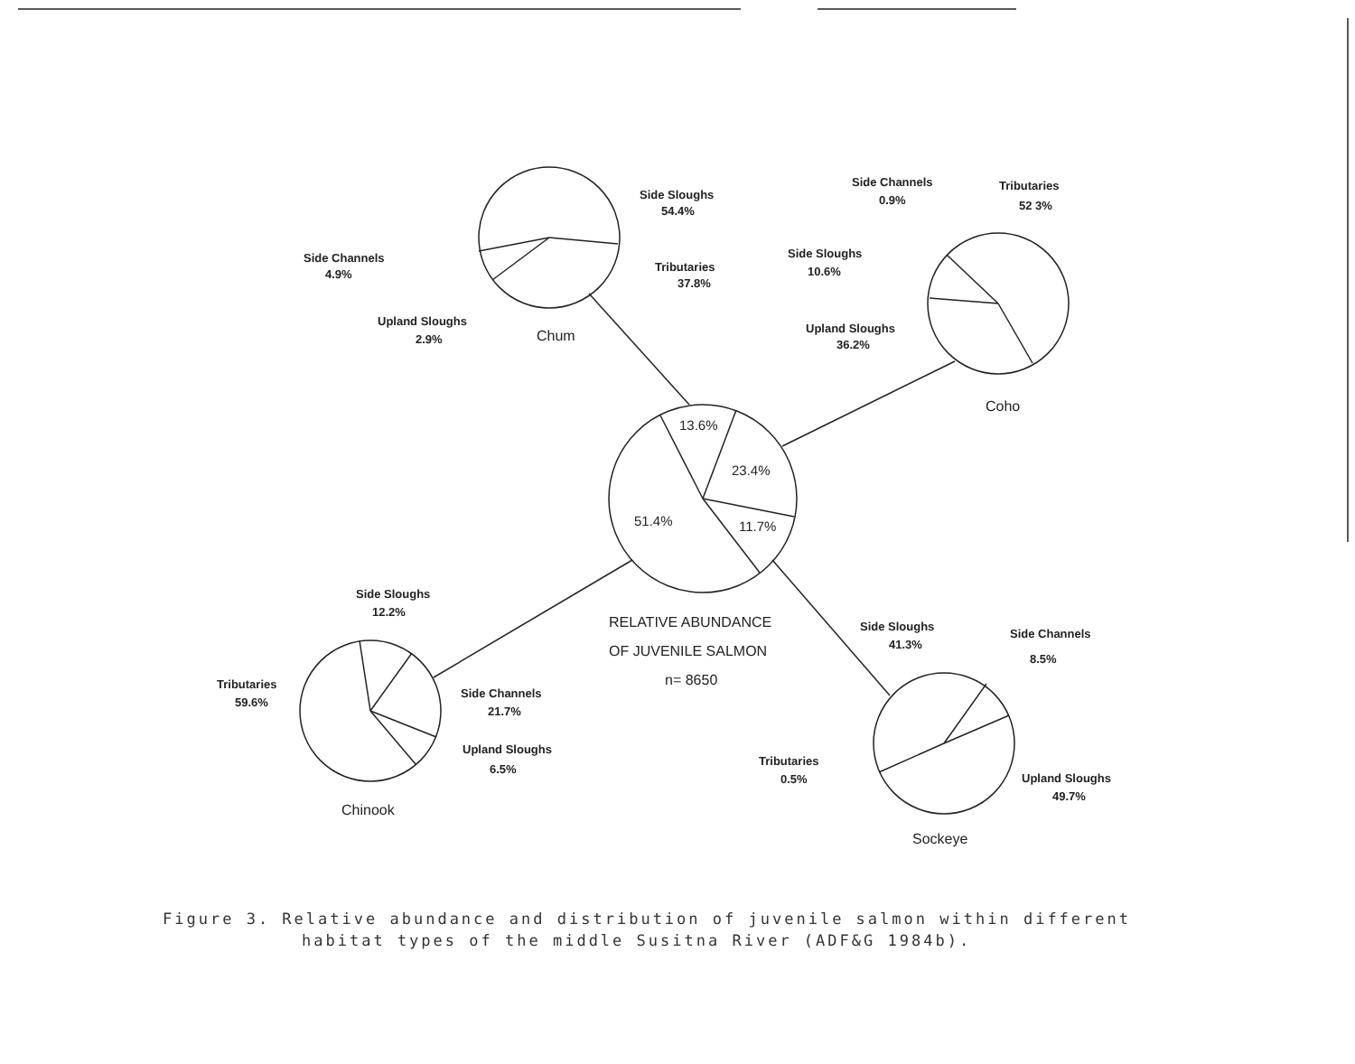Side Sloughs
54.4%
Tributaries
37.8%
Side Channels
4.9%
Upland Sloughs
2.9%
Chum
Side Channels
0.9%
Tributaries
52 3%
Side Sloughs
10.6%
Upland Sloughs
36.2%
Coho
13.6%
23.4%
51.4%
11.7%
RELATIVE ABUNDANCE
OF JUVENILE SALMON
n= 8650
Side Sloughs
12.2%
Tributaries
59.6%
Side Channels
21.7%
Upland Sloughs
6.5%
Chinook
Side Sloughs
41.3%
Side Channels
8.5%
Tributaries
0.5%
Upland Sloughs
49.7%
Sockeye
Figure 3. Relative abundance and distribution of juvenile salmon within different
habitat types of the middle Susitna River (ADF&G 1984b).